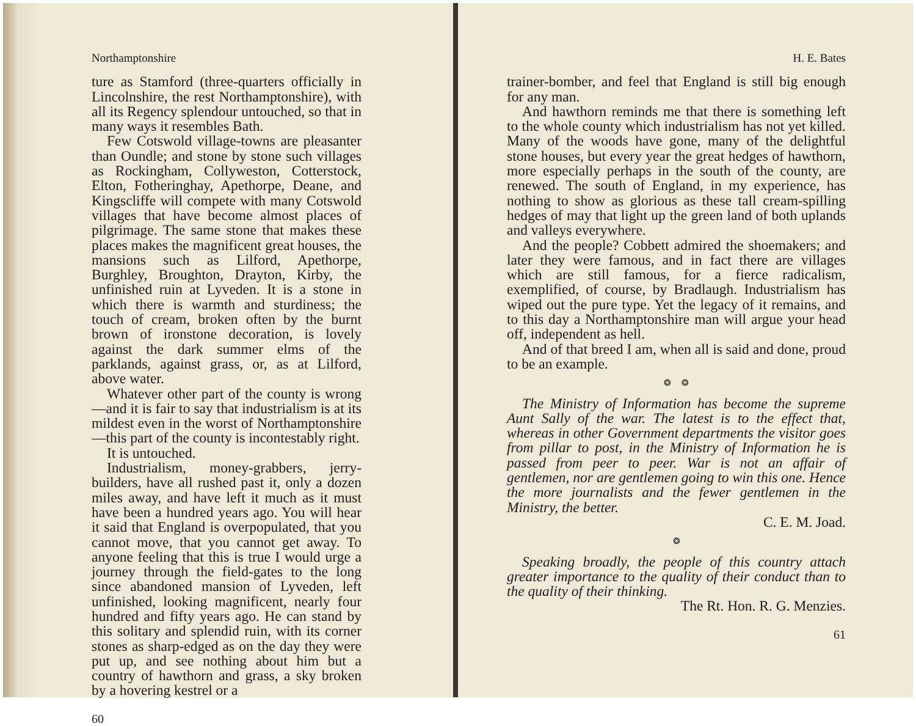Northamptonshire
ture as Stamford (three-quarters officially in Lincolnshire, the rest Northamptonshire), with all its Regency splendour untouched, so that in many ways it resembles Bath.
Few Cotswold village-towns are pleasanter than Oundle; and stone by stone such villages as Rockingham, Collyweston, Cotterstock, Elton, Fotheringhay, Apethorpe, Deane, and Kingscliffe will compete with many Cotswold villages that have become almost places of pilgrimage. The same stone that makes these places makes the magnificent great houses, the mansions such as Lilford, Apethorpe, Burghley, Broughton, Drayton, Kirby, the unfinished ruin at Lyveden. It is a stone in which there is warmth and sturdiness; the touch of cream, broken often by the burnt brown of ironstone decoration, is lovely against the dark summer elms of the parklands, against grass, or, as at Lilford, above water.
Whatever other part of the county is wrong—and it is fair to say that industrialism is at its mildest even in the worst of Northamptonshire—this part of the county is incontestably right.
It is untouched.
Industrialism, money-grabbers, jerry-builders, have all rushed past it, only a dozen miles away, and have left it much as it must have been a hundred years ago. You will hear it said that England is overpopulated, that you cannot move, that you cannot get away. To anyone feeling that this is true I would urge a journey through the field-gates to the long since abandoned mansion of Lyveden, left unfinished, looking magnificent, nearly four hundred and fifty years ago. He can stand by this solitary and splendid ruin, with its corner stones as sharp-edged as on the day they were put up, and see nothing about him but a country of hawthorn and grass, a sky broken by a hovering kestrel or a
60
H. E. Bates
trainer-bomber, and feel that England is still big enough for any man.
And hawthorn reminds me that there is something left to the whole county which industrialism has not yet killed. Many of the woods have gone, many of the delightful stone houses, but every year the great hedges of hawthorn, more especially perhaps in the south of the county, are renewed. The south of England, in my experience, has nothing to show as glorious as these tall cream-spilling hedges of may that light up the green land of both uplands and valleys everywhere.
And the people? Cobbett admired the shoemakers; and later they were famous, and in fact there are villages which are still famous, for a fierce radicalism, exemplified, of course, by Bradlaugh. Industrialism has wiped out the pure type. Yet the legacy of it remains, and to this day a Northamptonshire man will argue your head off, independent as hell.
And of that breed I am, when all is said and done, proud to be an example.
❂ ❂
The Ministry of Information has become the supreme Aunt Sally of the war. The latest is to the effect that, whereas in other Government departments the visitor goes from pillar to post, in the Ministry of Information he is passed from peer to peer. War is not an affair of gentlemen, nor are gentlemen going to win this one. Hence the more journalists and the fewer gentlemen in the Ministry, the better.
C. E. M. Joad.
❂
Speaking broadly, the people of this country attach greater importance to the quality of their conduct than to the quality of their thinking.
The Rt. Hon. R. G. Menzies.
61